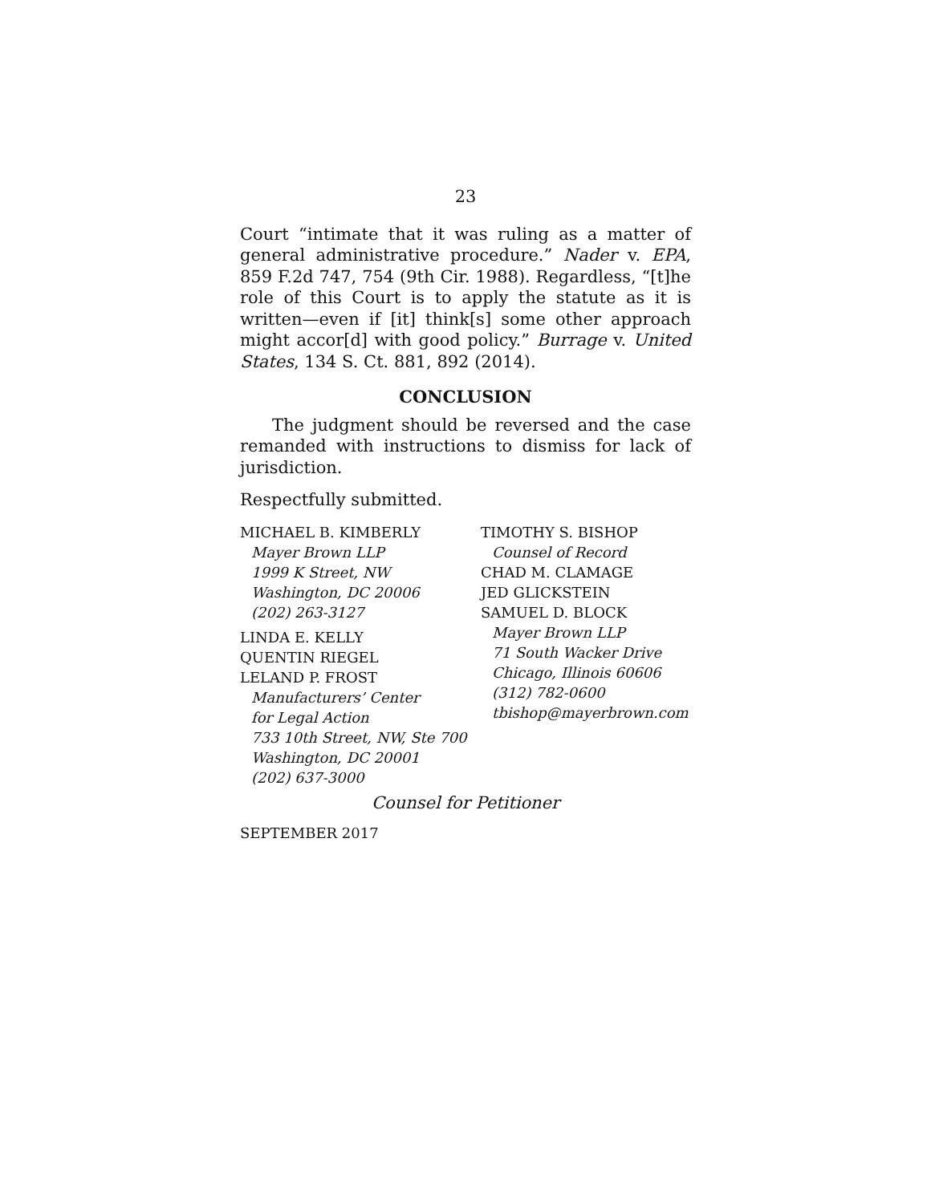23
Court “intimate that it was ruling as a matter of general administrative procedure.” Nader v. EPA, 859 F.2d 747, 754 (9th Cir. 1988). Regardless, “[t]he role of this Court is to apply the statute as it is written—even if [it] think[s] some other approach might accor[d] with good policy.” Burrage v. United States, 134 S. Ct. 881, 892 (2014).
CONCLUSION
The judgment should be reversed and the case remanded with instructions to dismiss for lack of jurisdiction.
Respectfully submitted.
MICHAEL B. KIMBERLY
Mayer Brown LLP
1999 K Street, NW
Washington, DC 20006
(202) 263-3127
LINDA E. KELLY
QUENTIN RIEGEL
LELAND P. FROST
Manufacturers’ Center
for Legal Action
733 10th Street, NW, Ste 700
Washington, DC 20001
(202) 637-3000
TIMOTHY S. BISHOP
Counsel of Record
CHAD M. CLAMAGE
JED GLICKSTEIN
SAMUEL D. BLOCK
Mayer Brown LLP
71 South Wacker Drive
Chicago, Illinois 60606
(312) 782-0600
tbishop@mayerbrown.com
Counsel for Petitioner
SEPTEMBER 2017